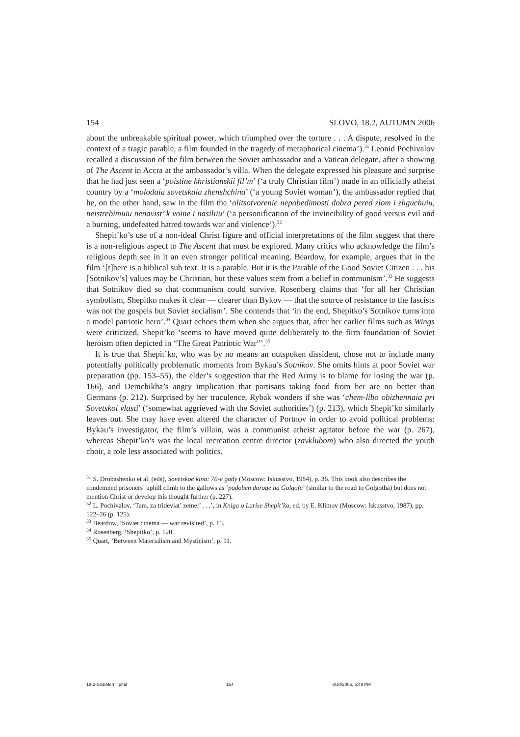154 SLOVO, 18.2, AUTUMN 2006
about the unbreakable spiritual power, which triumphed over the torture . . . A dispute, resolved in the context of a tragic parable, a film founded in the tragedy of metaphorical cinema’).<sup>31</sup> Leonid Pochivalov recalled a discussion of the film between the Soviet ambassador and a Vatican delegate, after a showing of The Ascent in Accra at the ambassador’s villa. When the delegate expressed his pleasure and surprise that he had just seen a ‘poistine khristianskii fil’m’ (‘a truly Christian film’) made in an officially atheist country by a ‘molodaia sovetskaia zhenshchina’ (‘a young Soviet woman’), the ambassador replied that he, on the other hand, saw in the film the ‘olitsotvorenie nepobedimosti dobra pered zlom i zhguchuiu, neistrebimuiu nenavist’ k voine i nasiliiu’ (‘a personification of the invincibility of good versus evil and a burning, undefeated hatred towards war and violence’).<sup>32</sup>
Shepit’ko’s use of a non-ideal Christ figure and official interpretations of the film suggest that there is a non-religious aspect to The Ascent that must be explored. Many critics who acknowledge the film’s religious depth see in it an even stronger political meaning. Beardow, for example, argues that in the film ‘[t]here is a biblical sub text. It is a parable. But it is the Parable of the Good Soviet Citizen . . . his [Sotnikov’s] values may be Christian, but these values stem from a belief in communism’.<sup>33</sup> He suggests that Sotnikov died so that communism could survive. Rosenberg claims that ‘for all her Christian symbolism, Shepitko makes it clear — clearer than Bykov — that the source of resistance to the fascists was not the gospels but Soviet socialism’. She contends that ‘in the end, Shepitko’s Sotnikov turns into a model patriotic hero’.<sup>34</sup> Quart echoes them when she argues that, after her earlier films such as Wings were criticized, Shepit’ko ‘seems to have moved quite deliberately to the firm foundation of Soviet heroism often depicted in “The Great Patriotic War”’.<sup>35</sup>
It is true that Shepit’ko, who was by no means an outspoken dissident, chose not to include many potentially politically problematic moments from Bykau’s Sotnikov. She omits hints at poor Soviet war preparation (pp. 153–55), the elder’s suggestion that the Red Army is to blame for losing the war (p. 166), and Demchikha’s angry implication that partisans taking food from her are no better than Germans (p. 212). Surprised by her truculence, Rybak wonders if she was ‘chem-libo obizhennaia pri Sovetskoi vlasti’ (‘somewhat aggrieved with the Soviet authorities’) (p. 213), which Shepit’ko similarly leaves out. She may have even altered the character of Portnov in order to avoid political problems: Bykau’s investigator, the film’s villain, was a communist atheist agitator before the war (p. 267), whereas Shepit’ko’s was the local recreation centre director (zavklubom) who also directed the youth choir, a role less associated with politics.
<sup>31</sup> S. Drobashenko et al. (eds), Sovetskoe kino: 70-e gody (Moscow: Iskusstvo, 1984), p. 36. This book also describes the condemned prisoners’ uphill climb to the gallows as ‘podoben doroge na Golgofu’ (similar to the road to Golgotha) but does not mention Christ or develop this thought further (p. 227).
<sup>32</sup> L. Pochivalov, ‘Tam, za tridevіat’ zemel’ . . .’, in Kniga o Larise Shepit’ko, ed. by E. Klimov (Moscow: Iskusstvo, 1987), pp. 122–26 (p. 125).
<sup>33</sup> Beardow, ‘Soviet cinema — war revisited’, p. 15.
<sup>34</sup> Rosenberg, ‘Shepitko’, p. 120.
<sup>35</sup> Quart, ‘Between Materialism and Mysticism’, p. 11.
18-2-SSEMerrill.pmd 154 8/10/2006, 6:49 PM